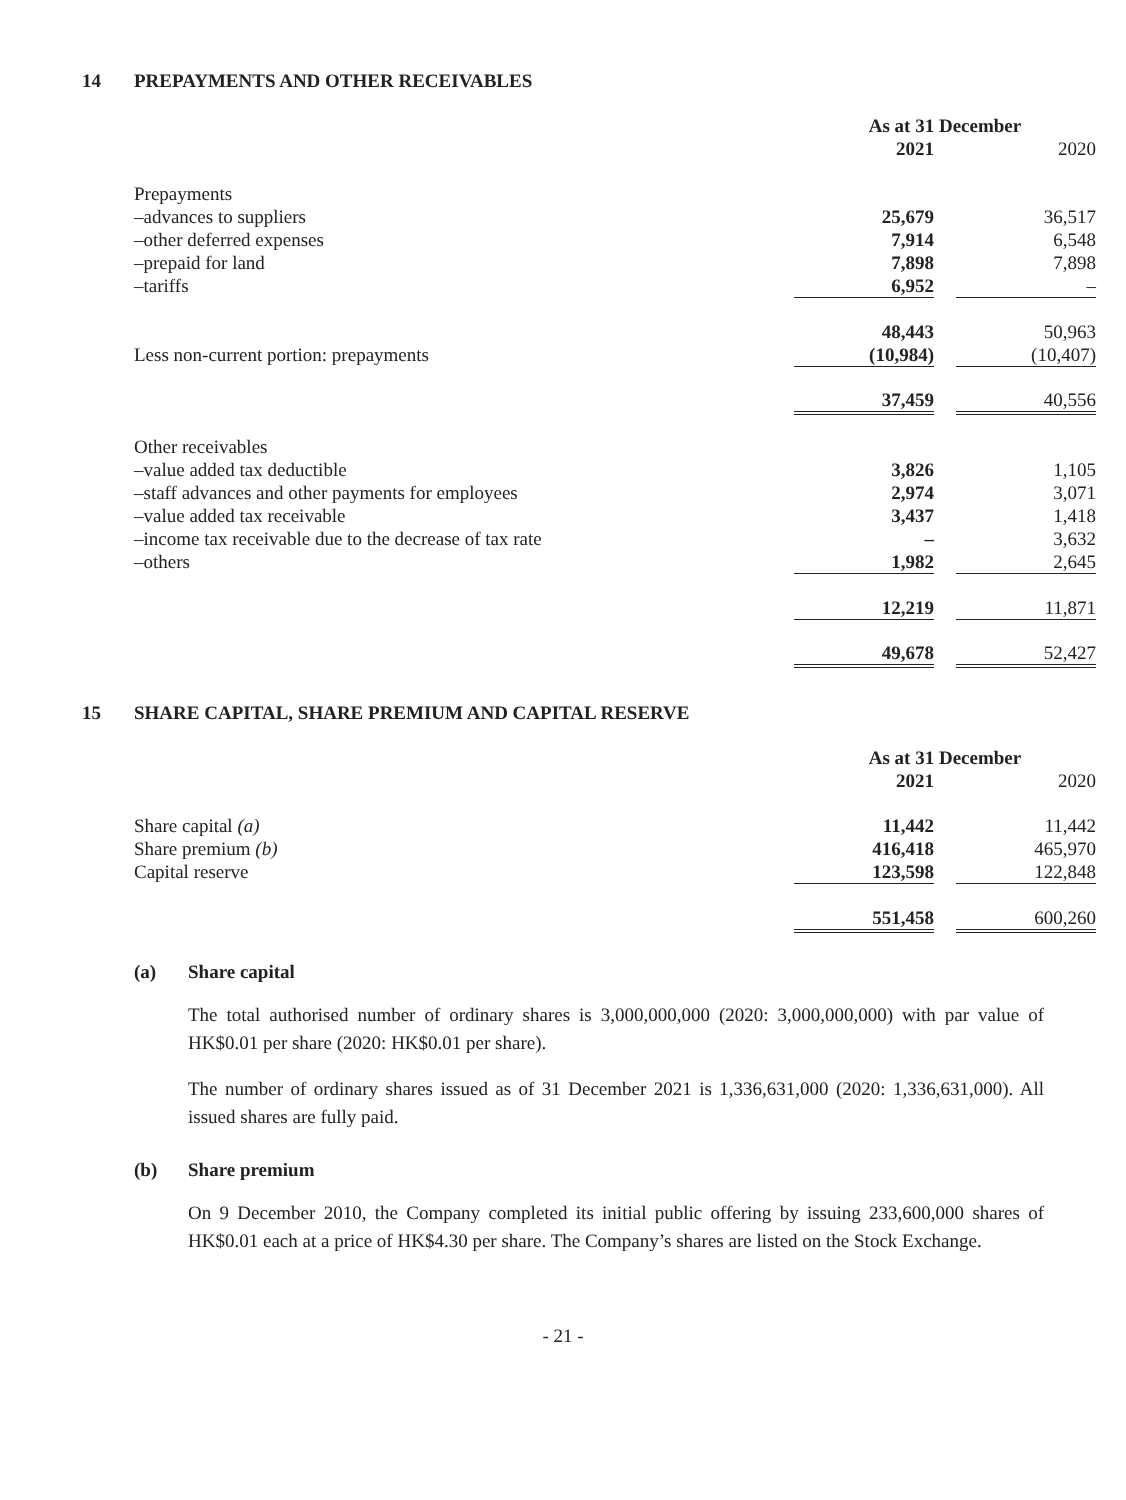14 PREPAYMENTS AND OTHER RECEIVABLES
| | As at 31 December | | |
| --- | --- | --- | --- |
| | 2021 | | 2020 |
| Prepayments | | | |
| –advances to suppliers | 25,679 | | 36,517 |
| –other deferred expenses | 7,914 | | 6,548 |
| –prepaid for land | 7,898 | | 7,898 |
| –tariffs | 6,952 | | – |
| | 48,443 | | 50,963 |
| Less non-current portion: prepayments | (10,984) | | (10,407) |
| | 37,459 | | 40,556 |
| Other receivables | | | |
| –value added tax deductible | 3,826 | | 1,105 |
| –staff advances and other payments for employees | 2,974 | | 3,071 |
| –value added tax receivable | 3,437 | | 1,418 |
| –income tax receivable due to the decrease of tax rate | – | | 3,632 |
| –others | 1,982 | | 2,645 |
| | 12,219 | | 11,871 |
| | 49,678 | | 52,427 |
15 SHARE CAPITAL, SHARE PREMIUM AND CAPITAL RESERVE
| | As at 31 December | | |
| --- | --- | --- | --- |
| | 2021 | | 2020 |
| Share capital (a) | 11,442 | | 11,442 |
| Share premium (b) | 416,418 | | 465,970 |
| Capital reserve | 123,598 | | 122,848 |
| | 551,458 | | 600,260 |
(a) Share capital
The total authorised number of ordinary shares is 3,000,000,000 (2020: 3,000,000,000) with par value of HK$0.01 per share (2020: HK$0.01 per share).
The number of ordinary shares issued as of 31 December 2021 is 1,336,631,000 (2020: 1,336,631,000). All issued shares are fully paid.
(b) Share premium
On 9 December 2010, the Company completed its initial public offering by issuing 233,600,000 shares of HK$0.01 each at a price of HK$4.30 per share. The Company’s shares are listed on the Stock Exchange.
- 21 -